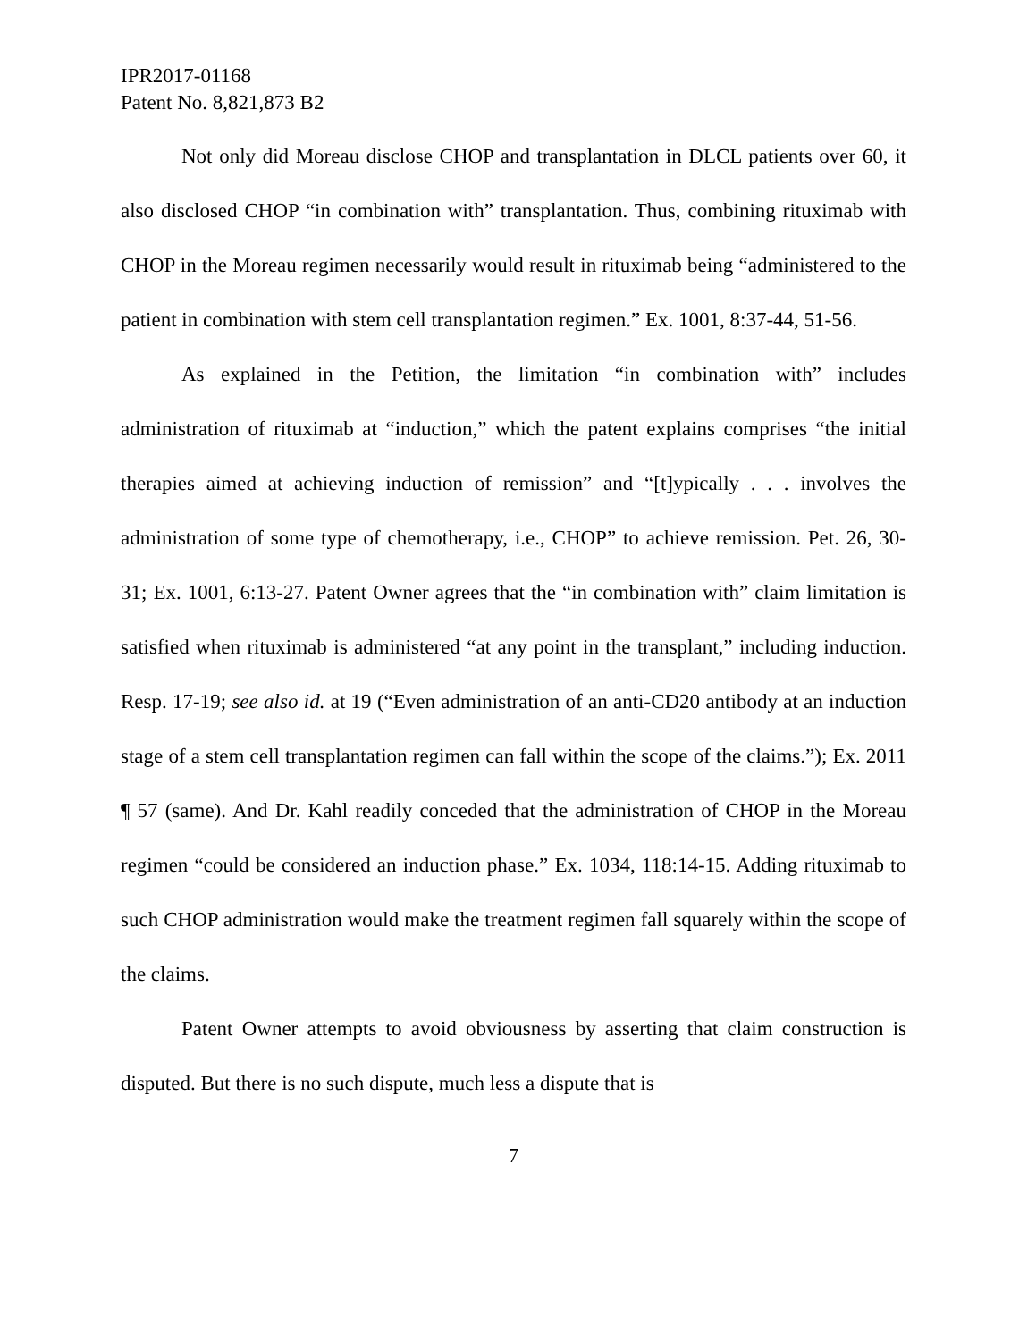IPR2017-01168
Patent No. 8,821,873 B2
Not only did Moreau disclose CHOP and transplantation in DLCL patients over 60, it also disclosed CHOP “in combination with” transplantation. Thus, combining rituximab with CHOP in the Moreau regimen necessarily would result in rituximab being “administered to the patient in combination with stem cell transplantation regimen.” Ex. 1001, 8:37-44, 51-56.
As explained in the Petition, the limitation “in combination with” includes administration of rituximab at “induction,” which the patent explains comprises “the initial therapies aimed at achieving induction of remission” and “[t]ypically . . . involves the administration of some type of chemotherapy, i.e., CHOP” to achieve remission. Pet. 26, 30-31; Ex. 1001, 6:13-27. Patent Owner agrees that the “in combination with” claim limitation is satisfied when rituximab is administered “at any point in the transplant,” including induction. Resp. 17-19; see also id. at 19 (“Even administration of an anti-CD20 antibody at an induction stage of a stem cell transplantation regimen can fall within the scope of the claims.”); Ex. 2011 ¶ 57 (same). And Dr. Kahl readily conceded that the administration of CHOP in the Moreau regimen “could be considered an induction phase.” Ex. 1034, 118:14-15. Adding rituximab to such CHOP administration would make the treatment regimen fall squarely within the scope of the claims.
Patent Owner attempts to avoid obviousness by asserting that claim construction is disputed. But there is no such dispute, much less a dispute that is
7